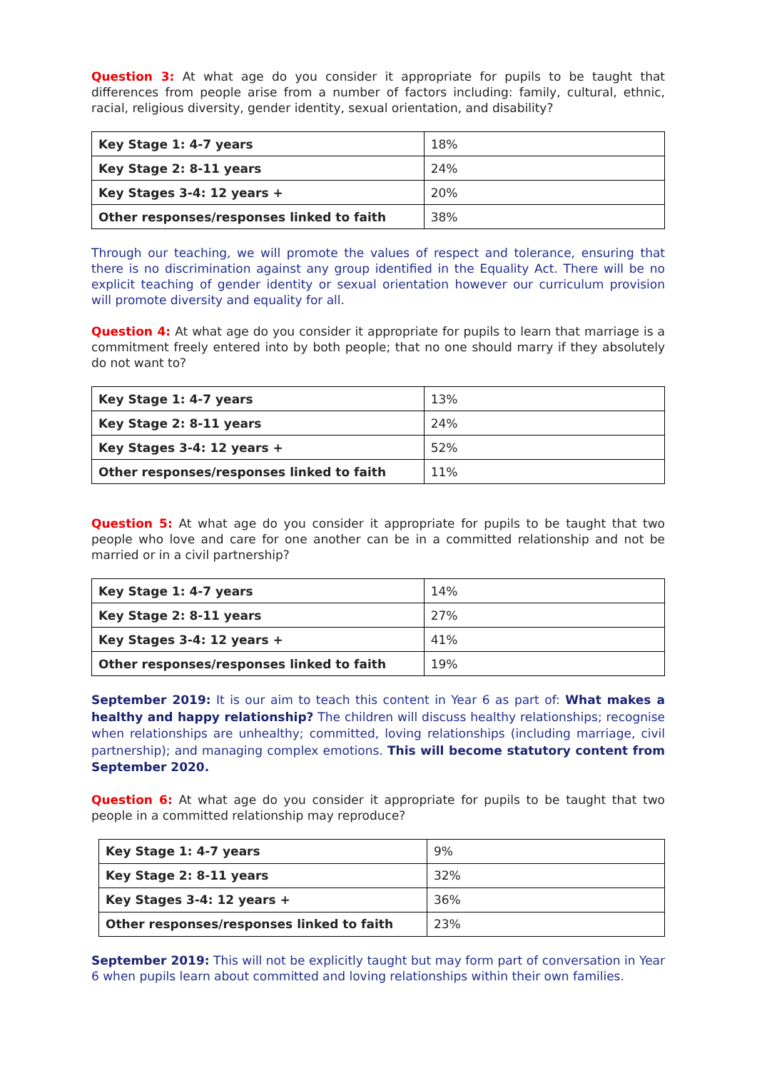Question 3: At what age do you consider it appropriate for pupils to be taught that differences from people arise from a number of factors including: family, cultural, ethnic, racial, religious diversity, gender identity, sexual orientation, and disability?
| Key Stage 1: 4-7 years | 18% |
| Key Stage 2: 8-11 years | 24% |
| Key Stages 3-4: 12 years + | 20% |
| Other responses/responses linked to faith | 38% |
Through our teaching, we will promote the values of respect and tolerance, ensuring that there is no discrimination against any group identified in the Equality Act. There will be no explicit teaching of gender identity or sexual orientation however our curriculum provision will promote diversity and equality for all.
Question 4: At what age do you consider it appropriate for pupils to learn that marriage is a commitment freely entered into by both people; that no one should marry if they absolutely do not want to?
| Key Stage 1: 4-7 years | 13% |
| Key Stage 2: 8-11 years | 24% |
| Key Stages 3-4: 12 years + | 52% |
| Other responses/responses linked to faith | 11% |
Question 5: At what age do you consider it appropriate for pupils to be taught that two people who love and care for one another can be in a committed relationship and not be married or in a civil partnership?
| Key Stage 1: 4-7 years | 14% |
| Key Stage 2: 8-11 years | 27% |
| Key Stages 3-4: 12 years + | 41% |
| Other responses/responses linked to faith | 19% |
September 2019: It is our aim to teach this content in Year 6 as part of: What makes a healthy and happy relationship? The children will discuss healthy relationships; recognise when relationships are unhealthy; committed, loving relationships (including marriage, civil partnership); and managing complex emotions. This will become statutory content from September 2020.
Question 6: At what age do you consider it appropriate for pupils to be taught that two people in a committed relationship may reproduce?
| Key Stage 1: 4-7 years | 9% |
| Key Stage 2: 8-11 years | 32% |
| Key Stages 3-4: 12 years + | 36% |
| Other responses/responses linked to faith | 23% |
September 2019: This will not be explicitly taught but may form part of conversation in Year 6 when pupils learn about committed and loving relationships within their own families.